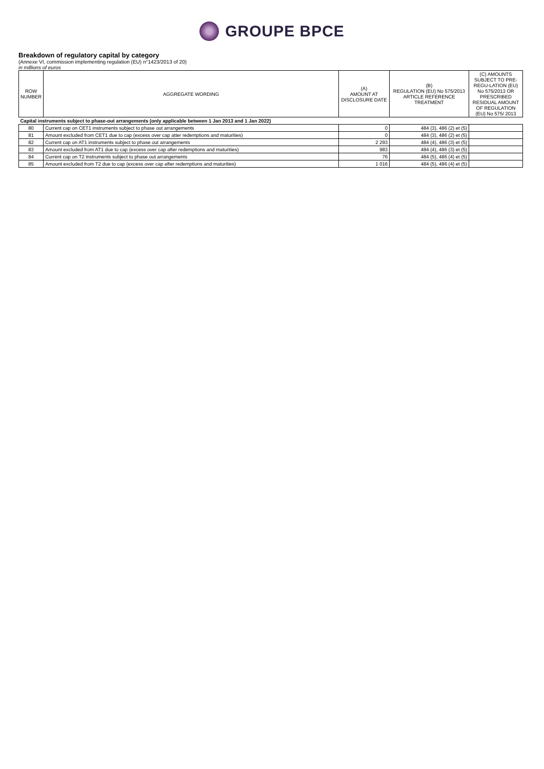GROUPE BPCE
Breakdown of regulatory capital by category
(Annexe VI, commission implementing regulation (EU) n°1423/2013 of 20)
in millions of euros
| ROW NUMBER | AGGREGATE WORDING | (A) AMOUNT AT DISCLOSURE DATE | (B) REGULATION (EU) No 575/2013 ARTICLE REFERENCE TREATMENT | (C) AMOUNTS SUBJECT TO PRE-REGU-LATION (EU) No 575/2013 OR PRESCRIBED RESIDUAL AMOUNT OF REGULATION (EU) No 575/ 2013 |
| --- | --- | --- | --- | --- |
| Capital instruments subject to phase-out arrangements (only applicable between 1 Jan 2013 and 1 Jan 2022) | | | | |
| 80 | Current cap on CET1 instruments subject to phase out arrangements | 0 | 484 (3), 486 (2) et (5) | |
| 81 | Amount excluded from CET1 due to cap (excess over cap atter redemptions and maturities) | 0 | 484 (3), 486 (2) et (5) | |
| 82 | Current cap on AT1 instruments subject to phase out arrangements | 2 293 | 484 (4), 486 (3) et (5) | |
| 83 | Amount excluded from AT1 due to cap (excess over cap after redemptions and maturities) | 983 | 484 (4), 486 (3) et (5) | |
| 84 | Current cap on T2 instruments subject to phase out arrangements | 76 | 484 (5), 486 (4) et (5) | |
| 85 | Amount excluded from T2 due to cap (excess over cap after redemptions and maturities) | 1 016 | 484 (5), 486 (4) et (5) | |